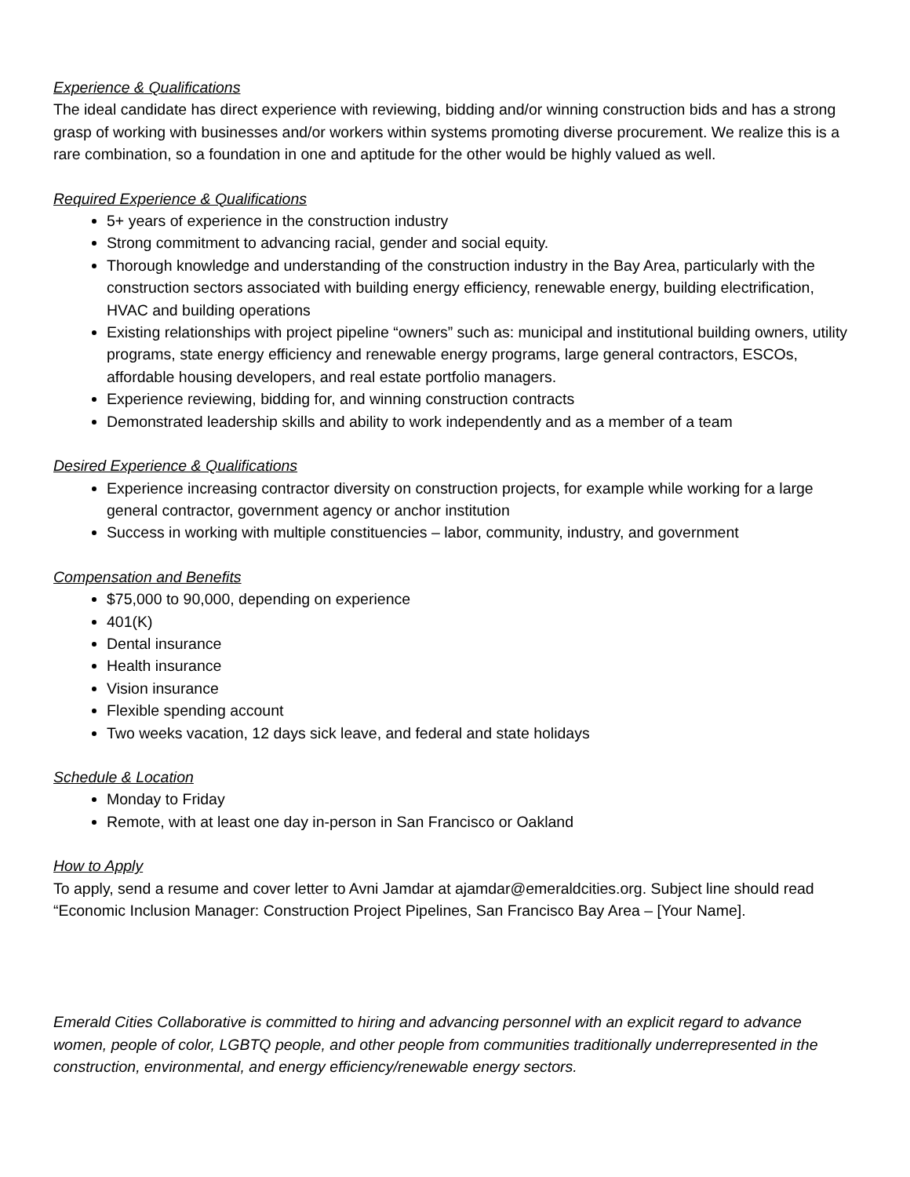Experience & Qualifications
The ideal candidate has direct experience with reviewing, bidding and/or winning construction bids and has a strong grasp of working with businesses and/or workers within systems promoting diverse procurement. We realize this is a rare combination, so a foundation in one and aptitude for the other would be highly valued as well.
Required Experience & Qualifications
5+ years of experience in the construction industry
Strong commitment to advancing racial, gender and social equity.
Thorough knowledge and understanding of the construction industry in the Bay Area, particularly with the construction sectors associated with building energy efficiency, renewable energy, building electrification, HVAC and building operations
Existing relationships with project pipeline “owners” such as: municipal and institutional building owners, utility programs, state energy efficiency and renewable energy programs, large general contractors, ESCOs, affordable housing developers, and real estate portfolio managers.
Experience reviewing, bidding for, and winning construction contracts
Demonstrated leadership skills and ability to work independently and as a member of a team
Desired Experience & Qualifications
Experience increasing contractor diversity on construction projects, for example while working for a large general contractor, government agency or anchor institution
Success in working with multiple constituencies – labor, community, industry, and government
Compensation and Benefits
$75,000 to 90,000, depending on experience
401(K)
Dental insurance
Health insurance
Vision insurance
Flexible spending account
Two weeks vacation, 12 days sick leave, and federal and state holidays
Schedule & Location
Monday to Friday
Remote, with at least one day in-person in San Francisco or Oakland
How to Apply
To apply, send a resume and cover letter to Avni Jamdar at ajamdar@emeraldcities.org. Subject line should read “Economic Inclusion Manager: Construction Project Pipelines, San Francisco Bay Area – [Your Name].
Emerald Cities Collaborative is committed to hiring and advancing personnel with an explicit regard to advance women, people of color, LGBTQ people, and other people from communities traditionally underrepresented in the construction, environmental, and energy efficiency/renewable energy sectors.